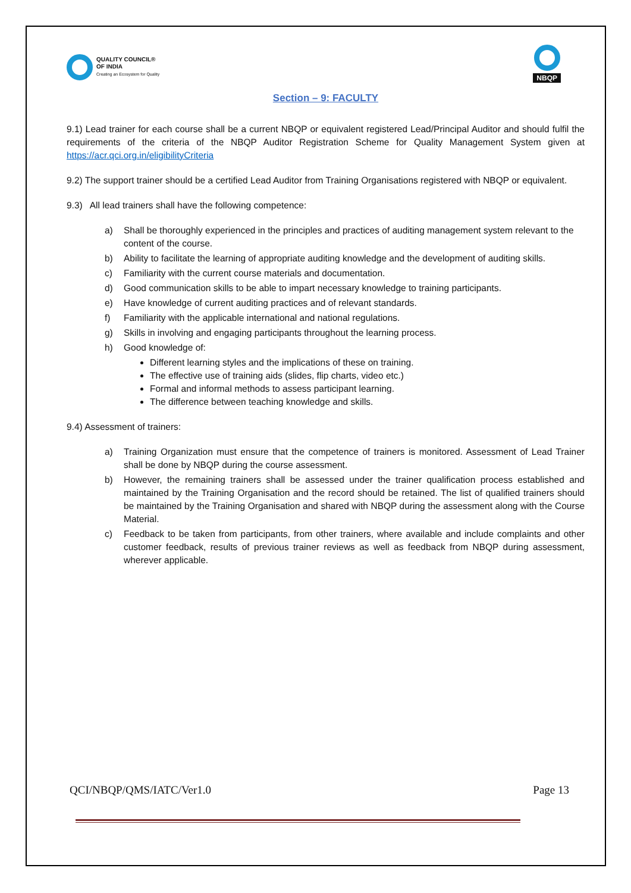QUALITY COUNCIL®
OF INDIA
Creating an Ecosystem for Quality
NBQP
Section – 9: FACULTY
9.1) Lead trainer for each course shall be a current NBQP or equivalent registered Lead/Principal Auditor and should fulfil the requirements of the criteria of the NBQP Auditor Registration Scheme for Quality Management System given at https://acr.qci.org.in/eligibilityCriteria
9.2) The support trainer should be a certified Lead Auditor from Training Organisations registered with NBQP or equivalent.
9.3) All lead trainers shall have the following competence:
a) Shall be thoroughly experienced in the principles and practices of auditing management system relevant to the content of the course.
b) Ability to facilitate the learning of appropriate auditing knowledge and the development of auditing skills.
c) Familiarity with the current course materials and documentation.
d) Good communication skills to be able to impart necessary knowledge to training participants.
e) Have knowledge of current auditing practices and of relevant standards.
f) Familiarity with the applicable international and national regulations.
g) Skills in involving and engaging participants throughout the learning process.
h) Good knowledge of:
Different learning styles and the implications of these on training.
The effective use of training aids (slides, flip charts, video etc.)
Formal and informal methods to assess participant learning.
The difference between teaching knowledge and skills.
9.4) Assessment of trainers:
a) Training Organization must ensure that the competence of trainers is monitored. Assessment of Lead Trainer shall be done by NBQP during the course assessment.
b) However, the remaining trainers shall be assessed under the trainer qualification process established and maintained by the Training Organisation and the record should be retained. The list of qualified trainers should be maintained by the Training Organisation and shared with NBQP during the assessment along with the Course Material.
c) Feedback to be taken from participants, from other trainers, where available and include complaints and other customer feedback, results of previous trainer reviews as well as feedback from NBQP during assessment, wherever applicable.
QCI/NBQP/QMS/IATC/Ver1.0 Page 13